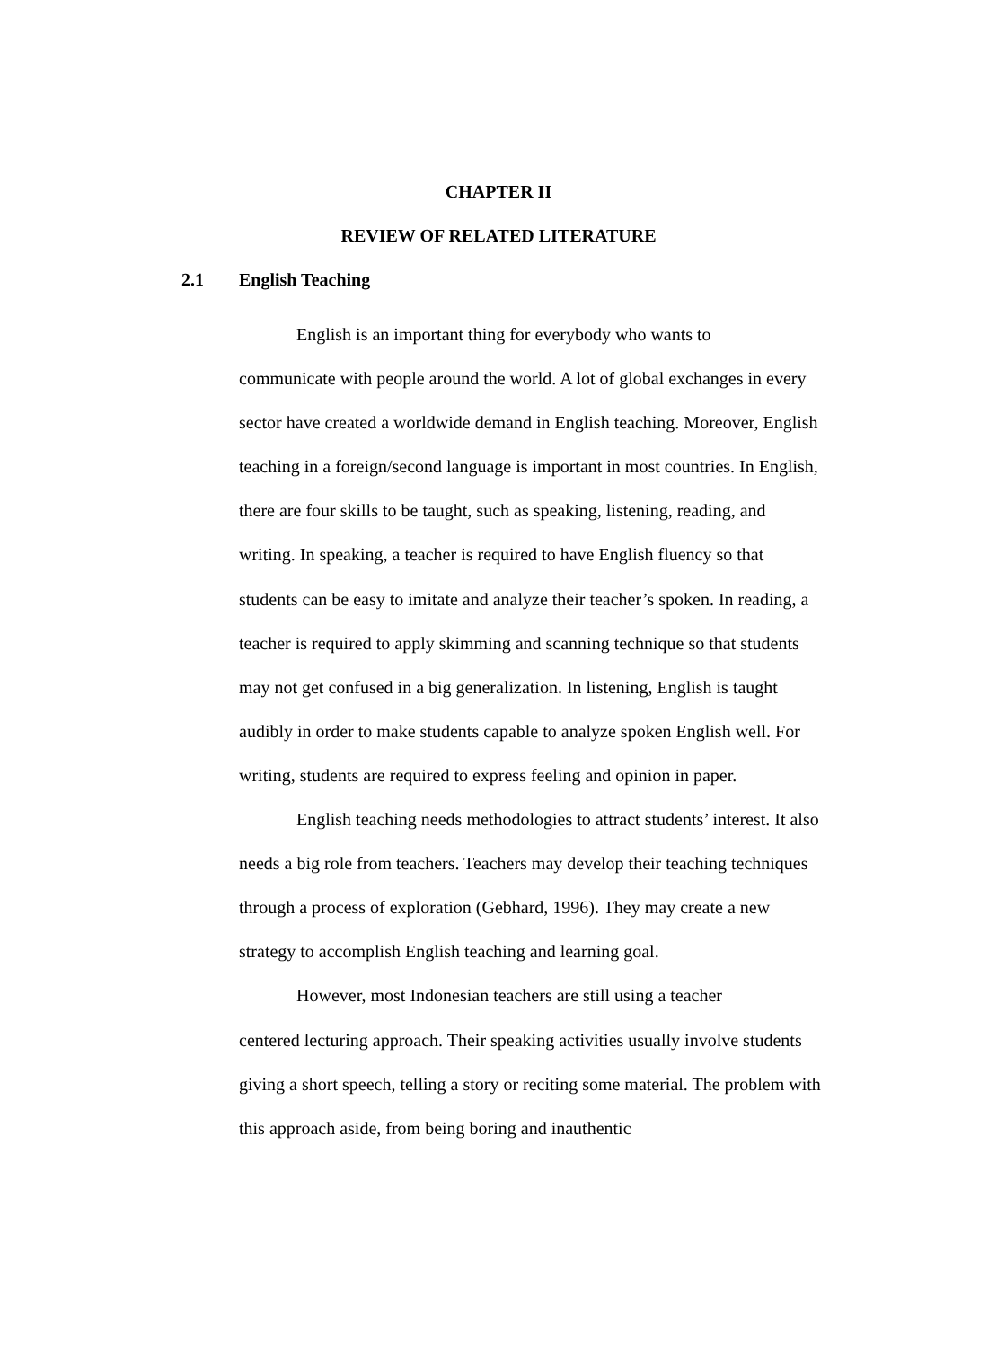CHAPTER II
REVIEW OF RELATED LITERATURE
2.1 English Teaching
English is an important thing for everybody who wants to
communicate with people around the world. A lot of global exchanges in every sector have created a worldwide demand in English teaching. Moreover, English teaching in a foreign/second language is important in most countries. In English, there are four skills to be taught, such as speaking, listening, reading, and writing. In speaking, a teacher is required to have English fluency so that students can be easy to imitate and analyze their teacher’s spoken. In reading, a teacher is required to apply skimming and scanning technique so that students may not get confused in a big generalization. In listening, English is taught audibly in order to make students capable to analyze spoken English well. For writing, students are required to express feeling and opinion in paper.
English teaching needs methodologies to attract students’ interest. It also needs a big role from teachers. Teachers may develop their teaching techniques through a process of exploration (Gebhard, 1996). They may create a new strategy to accomplish English teaching and learning goal.
However, most Indonesian teachers are still using a teacher
centered lecturing approach. Their speaking activities usually involve students giving a short speech, telling a story or reciting some material. The problem with this approach aside, from being boring and inauthentic